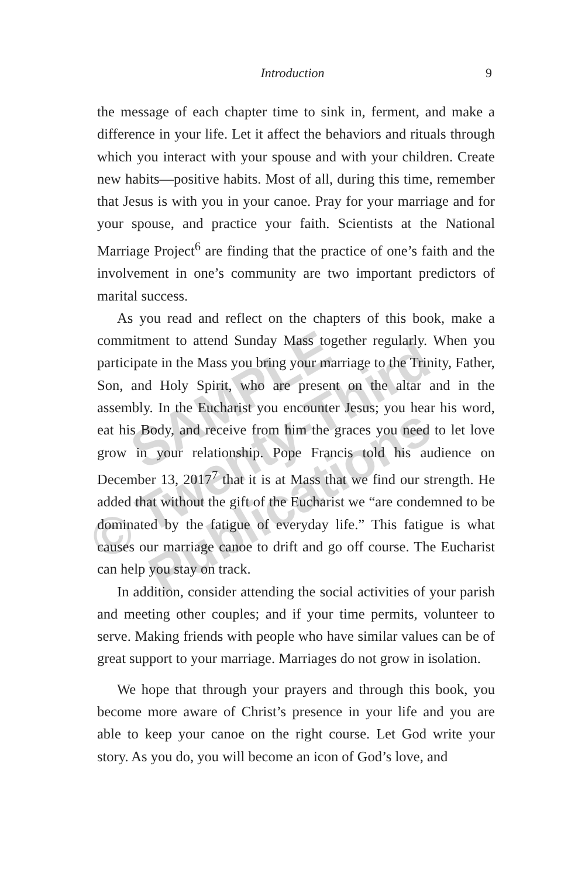Introduction 9
the message of each chapter time to sink in, ferment, and make a difference in your life. Let it affect the behaviors and rituals through which you interact with your spouse and with your children. Create new habits—positive habits. Most of all, during this time, remember that Jesus is with you in your canoe. Pray for your marriage and for your spouse, and practice your faith. Scientists at the National Marriage Project<sup>6</sup> are finding that the practice of one’s faith and the involvement in one’s community are two important predictors of marital success.
As you read and reflect on the chapters of this book, make a commitment to attend Sunday Mass together regularly. When you participate in the Mass you bring your marriage to the Trinity, Father, Son, and Holy Spirit, who are present on the altar and in the assembly. In the Eucharist you encounter Jesus; you hear his word, eat his Body, and receive from him the graces you need to let love grow in your relationship. Pope Francis told his audience on December 13, 2017<sup>7</sup> that it is at Mass that we find our strength. He added that without the gift of the Eucharist we “are condemned to be dominated by the fatigue of everyday life.” This fatigue is what causes our marriage canoe to drift and go off course. The Eucharist can help you stay on track.
In addition, consider attending the social activities of your parish and meeting other couples; and if your time permits, volunteer to serve. Making friends with people who have similar values can be of great support to your marriage. Marriages do not grow in isolation.
We hope that through your prayers and through this book, you become more aware of Christ’s presence in your life and you are able to keep your canoe on the right course. Let God write your story. As you do, you will become an icon of God’s love, and
SAMPLE
© Twenty-Third
Publications